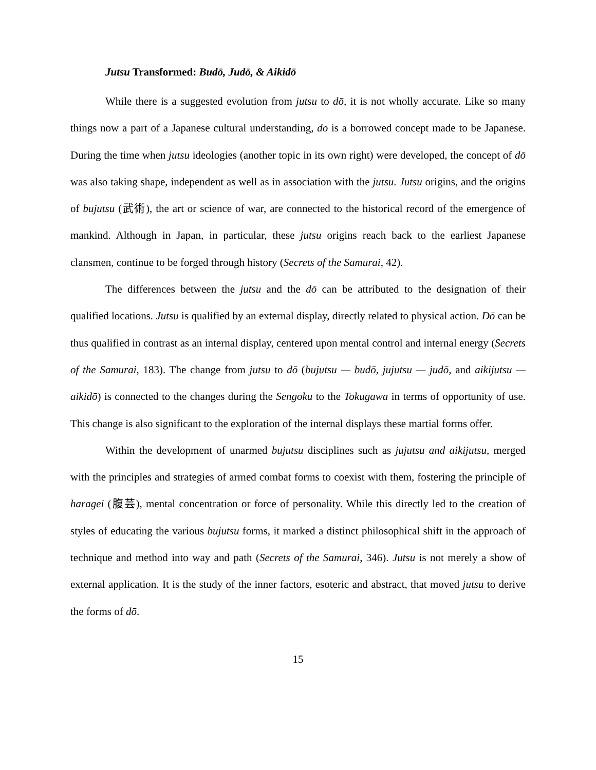Jutsu Transformed: Budō, Judō, & Aikidō
While there is a suggested evolution from jutsu to dō, it is not wholly accurate. Like so many things now a part of a Japanese cultural understanding, dō is a borrowed concept made to be Japanese. During the time when jutsu ideologies (another topic in its own right) were developed, the concept of dō was also taking shape, independent as well as in association with the jutsu. Jutsu origins, and the origins of bujutsu (武術), the art or science of war, are connected to the historical record of the emergence of mankind. Although in Japan, in particular, these jutsu origins reach back to the earliest Japanese clansmen, continue to be forged through history (Secrets of the Samurai, 42).
The differences between the jutsu and the dō can be attributed to the designation of their qualified locations. Jutsu is qualified by an external display, directly related to physical action. Dō can be thus qualified in contrast as an internal display, centered upon mental control and internal energy (Secrets of the Samurai, 183). The change from jutsu to dō (bujutsu — budō, jujutsu — judō, and aikijutsu — aikidō) is connected to the changes during the Sengoku to the Tokugawa in terms of opportunity of use. This change is also significant to the exploration of the internal displays these martial forms offer.
Within the development of unarmed bujutsu disciplines such as jujutsu and aikijutsu, merged with the principles and strategies of armed combat forms to coexist with them, fostering the principle of haragei (腹芸), mental concentration or force of personality. While this directly led to the creation of styles of educating the various bujutsu forms, it marked a distinct philosophical shift in the approach of technique and method into way and path (Secrets of the Samurai, 346). Jutsu is not merely a show of external application. It is the study of the inner factors, esoteric and abstract, that moved jutsu to derive the forms of dō.
15